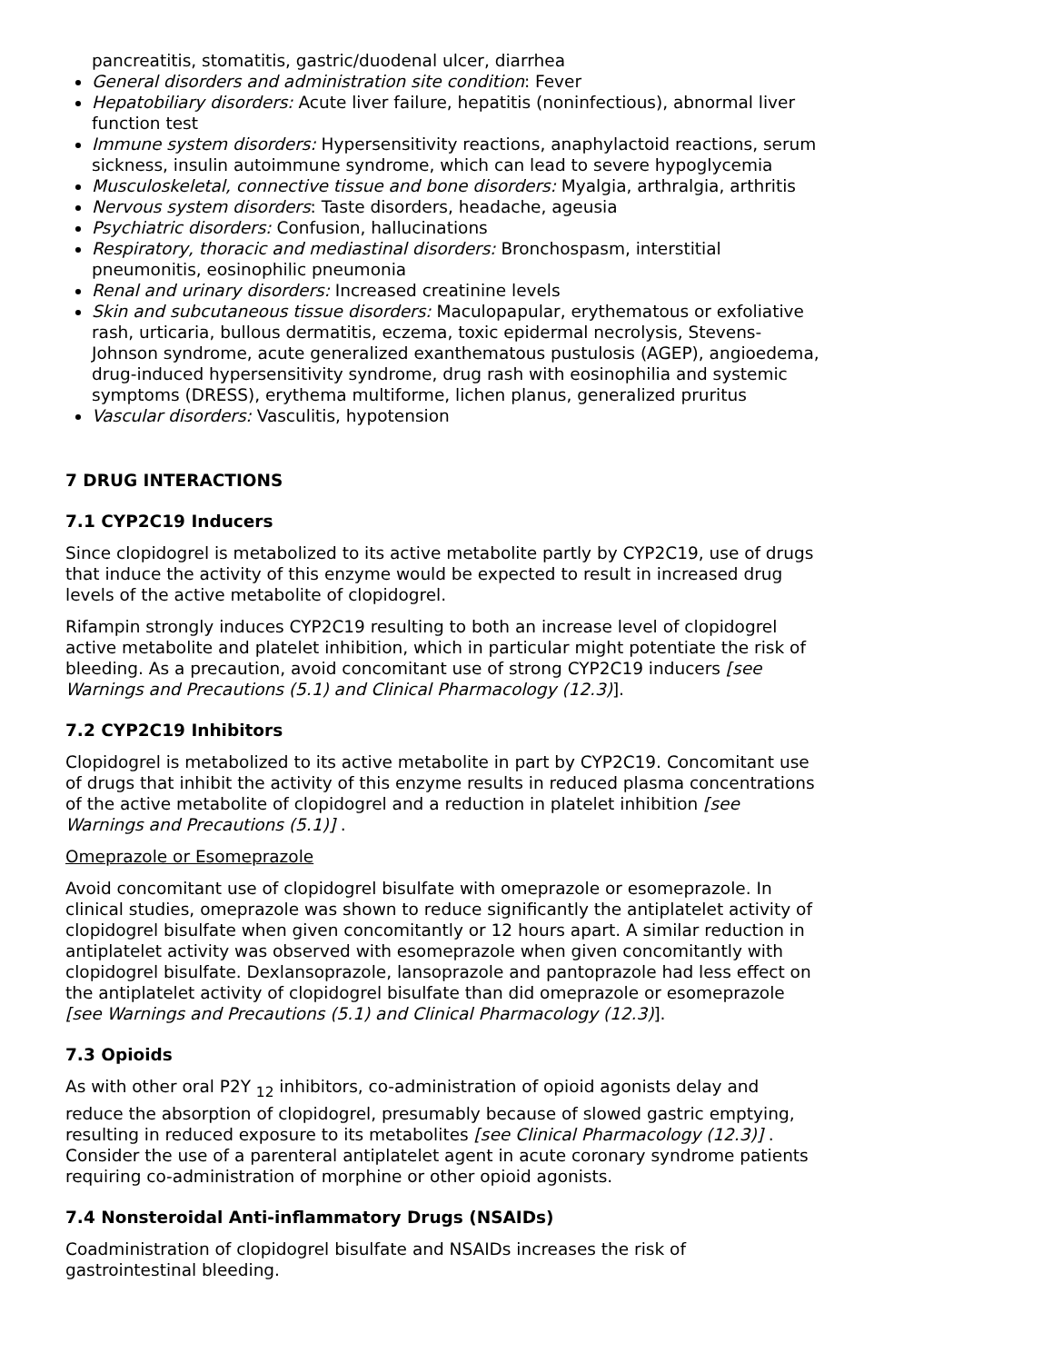pancreatitis, stomatitis, gastric/duodenal ulcer, diarrhea
General disorders and administration site condition: Fever
Hepatobiliary disorders: Acute liver failure, hepatitis (noninfectious), abnormal liver function test
Immune system disorders: Hypersensitivity reactions, anaphylactoid reactions, serum sickness, insulin autoimmune syndrome, which can lead to severe hypoglycemia
Musculoskeletal, connective tissue and bone disorders: Myalgia, arthralgia, arthritis
Nervous system disorders: Taste disorders, headache, ageusia
Psychiatric disorders: Confusion, hallucinations
Respiratory, thoracic and mediastinal disorders: Bronchospasm, interstitial pneumonitis, eosinophilic pneumonia
Renal and urinary disorders: Increased creatinine levels
Skin and subcutaneous tissue disorders: Maculopapular, erythematous or exfoliative rash, urticaria, bullous dermatitis, eczema, toxic epidermal necrolysis, Stevens-Johnson syndrome, acute generalized exanthematous pustulosis (AGEP), angioedema, drug-induced hypersensitivity syndrome, drug rash with eosinophilia and systemic symptoms (DRESS), erythema multiforme, lichen planus, generalized pruritus
Vascular disorders: Vasculitis, hypotension
7 DRUG INTERACTIONS
7.1 CYP2C19 Inducers
Since clopidogrel is metabolized to its active metabolite partly by CYP2C19, use of drugs that induce the activity of this enzyme would be expected to result in increased drug levels of the active metabolite of clopidogrel.
Rifampin strongly induces CYP2C19 resulting to both an increase level of clopidogrel active metabolite and platelet inhibition, which in particular might potentiate the risk of bleeding. As a precaution, avoid concomitant use of strong CYP2C19 inducers [see Warnings and Precautions (5.1) and Clinical Pharmacology (12.3)].
7.2 CYP2C19 Inhibitors
Clopidogrel is metabolized to its active metabolite in part by CYP2C19. Concomitant use of drugs that inhibit the activity of this enzyme results in reduced plasma concentrations of the active metabolite of clopidogrel and a reduction in platelet inhibition [see Warnings and Precautions (5.1)] .
Omeprazole or Esomeprazole
Avoid concomitant use of clopidogrel bisulfate with omeprazole or esomeprazole. In clinical studies, omeprazole was shown to reduce significantly the antiplatelet activity of clopidogrel bisulfate when given concomitantly or 12 hours apart. A similar reduction in antiplatelet activity was observed with esomeprazole when given concomitantly with clopidogrel bisulfate. Dexlansoprazole, lansoprazole and pantoprazole had less effect on the antiplatelet activity of clopidogrel bisulfate than did omeprazole or esomeprazole [see Warnings and Precautions (5.1) and Clinical Pharmacology (12.3)].
7.3 Opioids
As with other oral P2Y <sub>12</sub> inhibitors, co-administration of opioid agonists delay and reduce the absorption of clopidogrel, presumably because of slowed gastric emptying, resulting in reduced exposure to its metabolites [see Clinical Pharmacology (12.3)] . Consider the use of a parenteral antiplatelet agent in acute coronary syndrome patients requiring co-administration of morphine or other opioid agonists.
7.4 Nonsteroidal Anti-inflammatory Drugs (NSAIDs)
Coadministration of clopidogrel bisulfate and NSAIDs increases the risk of gastrointestinal bleeding.